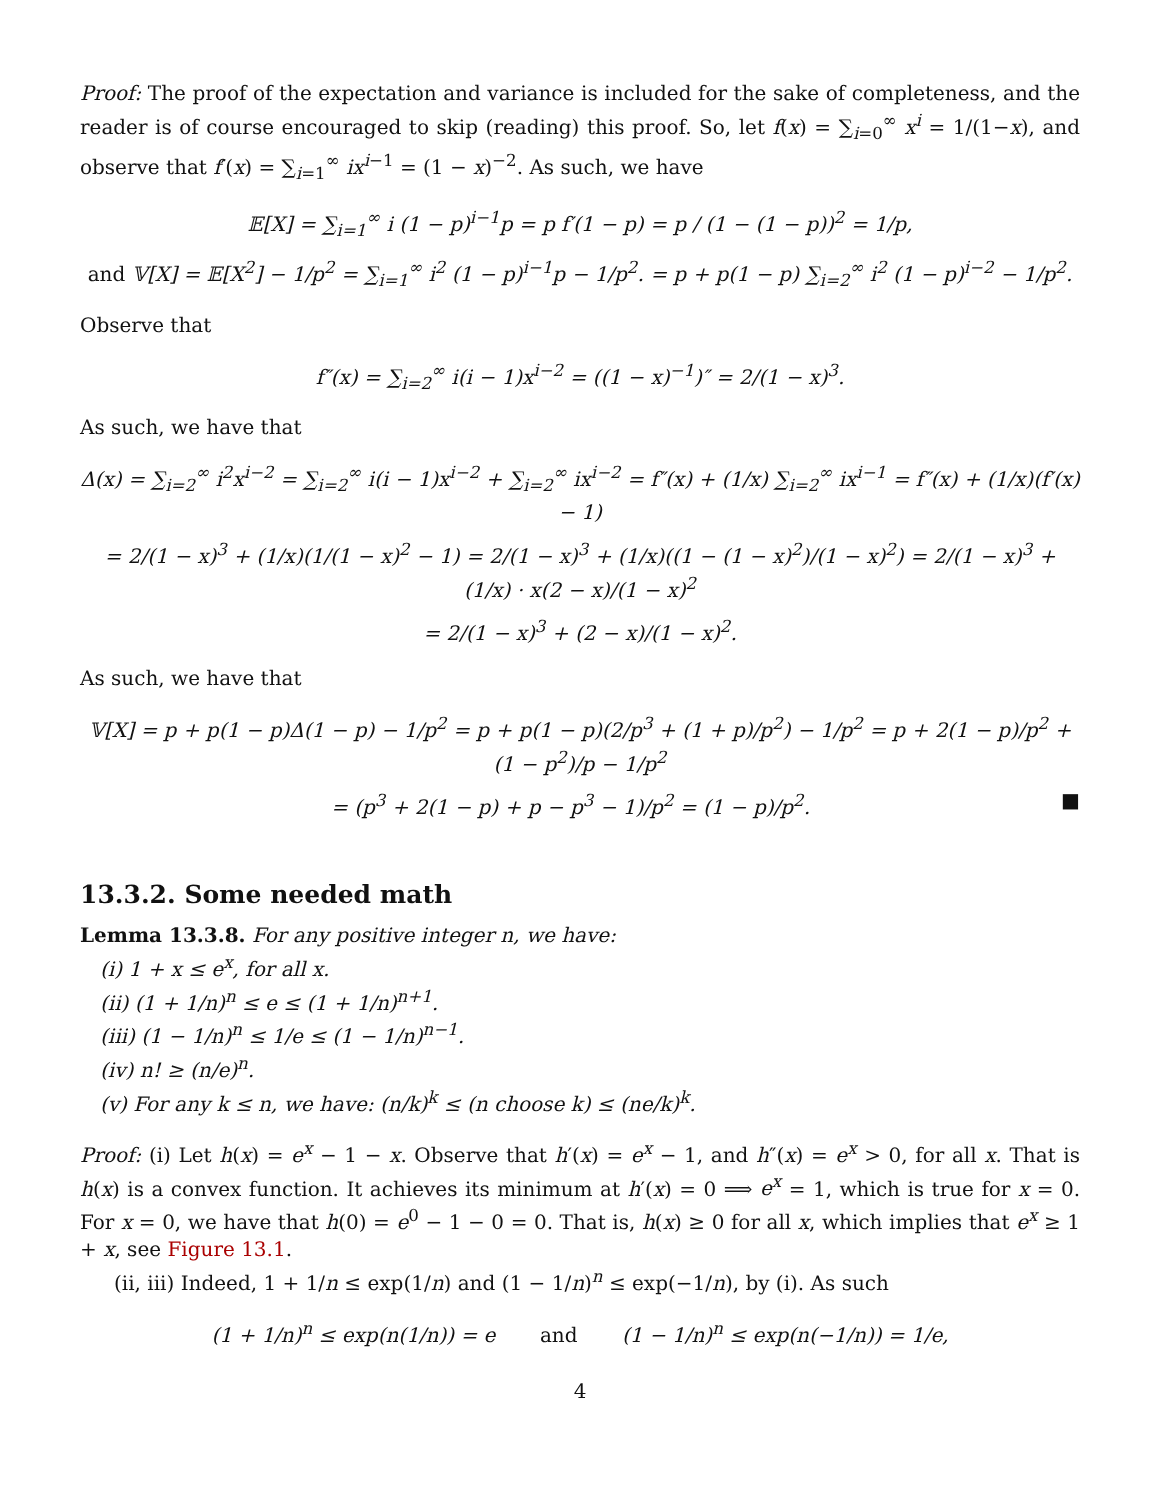Proof: The proof of the expectation and variance is included for the sake of completeness, and the reader is of course encouraged to skip (reading) this proof. So, let f(x) = ∑<sub>i=0</sub><sup>∞</sup> x<sup>i</sup> = 1/(1−x), and observe that f′(x) = ∑<sub>i=1</sub><sup>∞</sup> ix<sup>i−1</sup> = (1 − x)<sup>−2</sup>. As such, we have
𝔼[X] = ∑<sub>i=1</sub><sup>∞</sup> i (1 − p)<sup>i−1</sup>p = p f′(1 − p) = p / (1 − (1 − p))<sup>2</sup> = 1/p,
and 𝕍[X] = 𝔼[X<sup>2</sup>] − 1/p<sup>2</sup> = ∑<sub>i=1</sub><sup>∞</sup> i<sup>2</sup> (1 − p)<sup>i−1</sup>p − 1/p<sup>2</sup>. = p + p(1 − p) ∑<sub>i=2</sub><sup>∞</sup> i<sup>2</sup> (1 − p)<sup>i−2</sup> − 1/p<sup>2</sup>.
Observe that
f″(x) = ∑<sub>i=2</sub><sup>∞</sup> i(i − 1)x<sup>i−2</sup> = ((1 − x)<sup>−1</sup>)″ = 2/(1 − x)<sup>3</sup>.
As such, we have that
Δ(x) = ∑<sub>i=2</sub><sup>∞</sup> i<sup>2</sup>x<sup>i−2</sup> = ∑<sub>i=2</sub><sup>∞</sup> i(i − 1)x<sup>i−2</sup> + ∑<sub>i=2</sub><sup>∞</sup> ix<sup>i−2</sup> = f″(x) + (1/x) ∑<sub>i=2</sub><sup>∞</sup> ix<sup>i−1</sup> = f″(x) + (1/x)(f′(x) − 1)
= 2/(1 − x)<sup>3</sup> + (1/x)(1/(1 − x)<sup>2</sup> − 1) = 2/(1 − x)<sup>3</sup> + (1/x)((1 − (1 − x)<sup>2</sup>)/(1 − x)<sup>2</sup>) = 2/(1 − x)<sup>3</sup> + (1/x) · x(2 − x)/(1 − x)<sup>2</sup>
= 2/(1 − x)<sup>3</sup> + (2 − x)/(1 − x)<sup>2</sup>.
As such, we have that
𝕍[X] = p + p(1 − p)Δ(1 − p) − 1/p<sup>2</sup> = p + p(1 − p)(2/p<sup>3</sup> + (1 + p)/p<sup>2</sup>) − 1/p<sup>2</sup> = p + 2(1 − p)/p<sup>2</sup> + (1 − p<sup>2</sup>)/p − 1/p<sup>2</sup>
= (p<sup>3</sup> + 2(1 − p) + p − p<sup>3</sup> − 1)/p<sup>2</sup> = (1 − p)/p<sup>2</sup>. ■
13.3.2. Some needed math
Lemma 13.3.8. For any positive integer n, we have:
(i) 1 + x ≤ e<sup>x</sup>, for all x.
(ii) (1 + 1/n)<sup>n</sup> ≤ e ≤ (1 + 1/n)<sup>n+1</sup>.
(iii) (1 − 1/n)<sup>n</sup> ≤ 1/e ≤ (1 − 1/n)<sup>n−1</sup>.
(iv) n! ≥ (n/e)<sup>n</sup>.
(v) For any k ≤ n, we have: (n/k)<sup>k</sup> ≤ (n choose k) ≤ (ne/k)<sup>k</sup>.
Proof: (i) Let h(x) = e<sup>x</sup> − 1 − x. Observe that h′(x) = e<sup>x</sup> − 1, and h″(x) = e<sup>x</sup> > 0, for all x. That is h(x) is a convex function. It achieves its minimum at h′(x) = 0 ⟹ e<sup>x</sup> = 1, which is true for x = 0. For x = 0, we have that h(0) = e<sup>0</sup> − 1 − 0 = 0. That is, h(x) ≥ 0 for all x, which implies that e<sup>x</sup> ≥ 1 + x, see Figure 13.1.
(ii, iii) Indeed, 1 + 1/n ≤ exp(1/n) and (1 − 1/n)<sup>n</sup> ≤ exp(−1/n), by (i). As such
(1 + 1/n)<sup>n</sup> ≤ exp(n(1/n)) = e and (1 − 1/n)<sup>n</sup> ≤ exp(n(−1/n)) = 1/e,
4